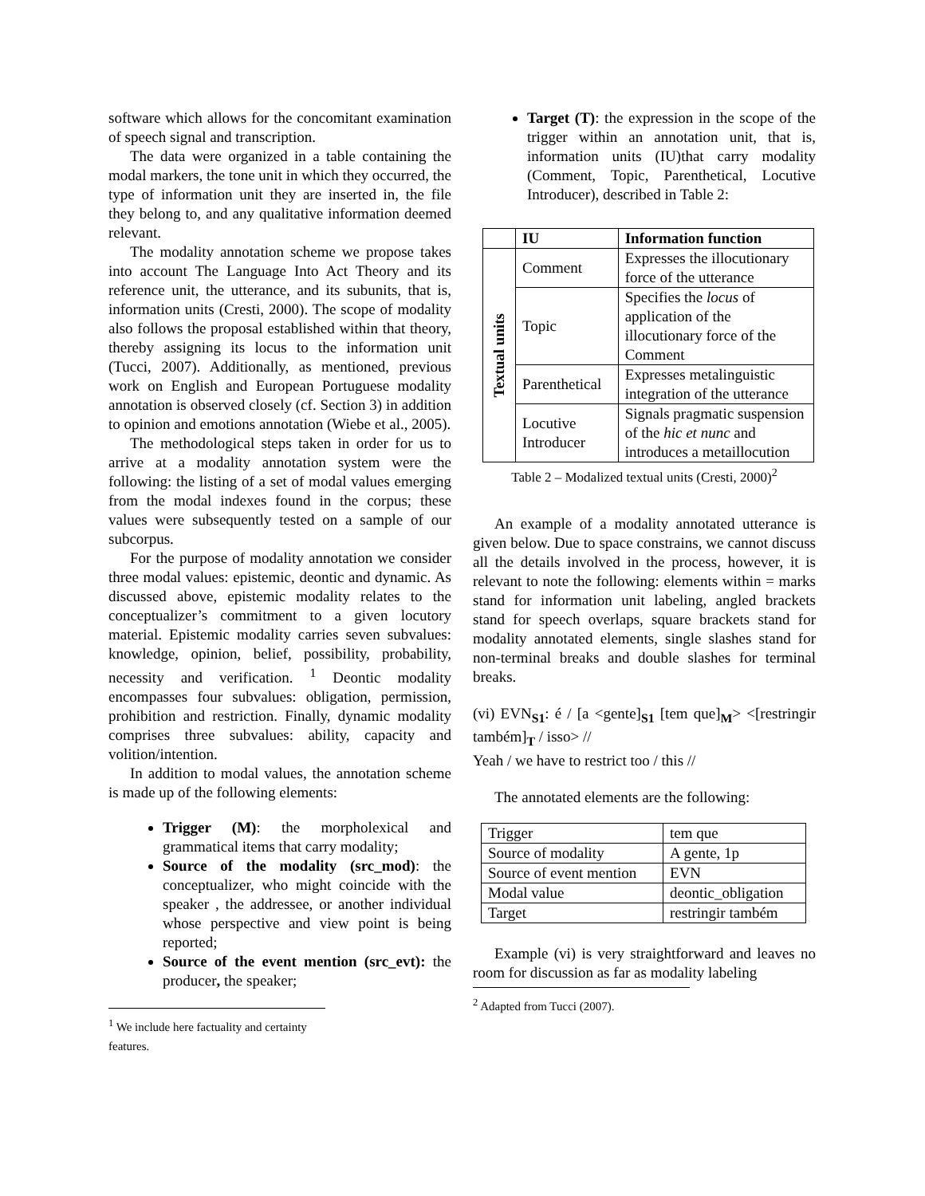software which allows for the concomitant examination of speech signal and transcription.
The data were organized in a table containing the modal markers, the tone unit in which they occurred, the type of information unit they are inserted in, the file they belong to, and any qualitative information deemed relevant.
The modality annotation scheme we propose takes into account The Language Into Act Theory and its reference unit, the utterance, and its subunits, that is, information units (Cresti, 2000). The scope of modality also follows the proposal established within that theory, thereby assigning its locus to the information unit (Tucci, 2007). Additionally, as mentioned, previous work on English and European Portuguese modality annotation is observed closely (cf. Section 3) in addition to opinion and emotions annotation (Wiebe et al., 2005).
The methodological steps taken in order for us to arrive at a modality annotation system were the following: the listing of a set of modal values emerging from the modal indexes found in the corpus; these values were subsequently tested on a sample of our subcorpus.
For the purpose of modality annotation we consider three modal values: epistemic, deontic and dynamic. As discussed above, epistemic modality relates to the conceptualizer’s commitment to a given locutory material. Epistemic modality carries seven subvalues: knowledge, opinion, belief, possibility, probability, necessity and verification. <sup>1</sup> Deontic modality encompasses four subvalues: obligation, permission, prohibition and restriction. Finally, dynamic modality comprises three subvalues: ability, capacity and volition/intention.
In addition to modal values, the annotation scheme is made up of the following elements:
Trigger (M): the morpholexical and grammatical items that carry modality;
Source of the modality (src_mod): the conceptualizer, who might coincide with the speaker , the addressee, or another individual whose perspective and view point is being reported;
Source of the event mention (src_evt): the producer, the speaker;
<sup>1</sup> We include here factuality and certainty features.
Target (T): the expression in the scope of the trigger within an annotation unit, that is, information units (IU)that carry modality (Comment, Topic, Parenthetical, Locutive Introducer), described in Table 2:
| | IU | Information function |
| --- | --- | --- |
| Textual units | Comment | Expresses the illocutionary force of the utterance |
| | Topic | Specifies the locus of application of the illocutionary force of the Comment |
| | Parenthetical | Expresses metalinguistic integration of the utterance |
| | Locutive Introducer | Signals pragmatic suspension of the hic et nunc and introduces a metaillocution |
Table 2 – Modalized textual units (Cresti, 2000)<sup>2</sup>
An example of a modality annotated utterance is given below. Due to space constrains, we cannot discuss all the details involved in the process, however, it is relevant to note the following: elements within = marks stand for information unit labeling, angled brackets stand for speech overlaps, square brackets stand for modality annotated elements, single slashes stand for non-terminal breaks and double slashes for terminal breaks.
(vi) EVN<sub>S1</sub>: é / [a <gente]<sub>S1</sub> [tem que]<sub>M</sub>> <[restringir também]<sub>T</sub> / isso> //
Yeah / we have to restrict too / this //
The annotated elements are the following:
| Trigger | tem que |
| Source of modality | A gente, 1p |
| Source of event mention | EVN |
| Modal value | deontic_obligation |
| Target | restringir também |
Example (vi) is very straightforward and leaves no room for discussion as far as modality labeling
<sup>2</sup> Adapted from Tucci (2007).